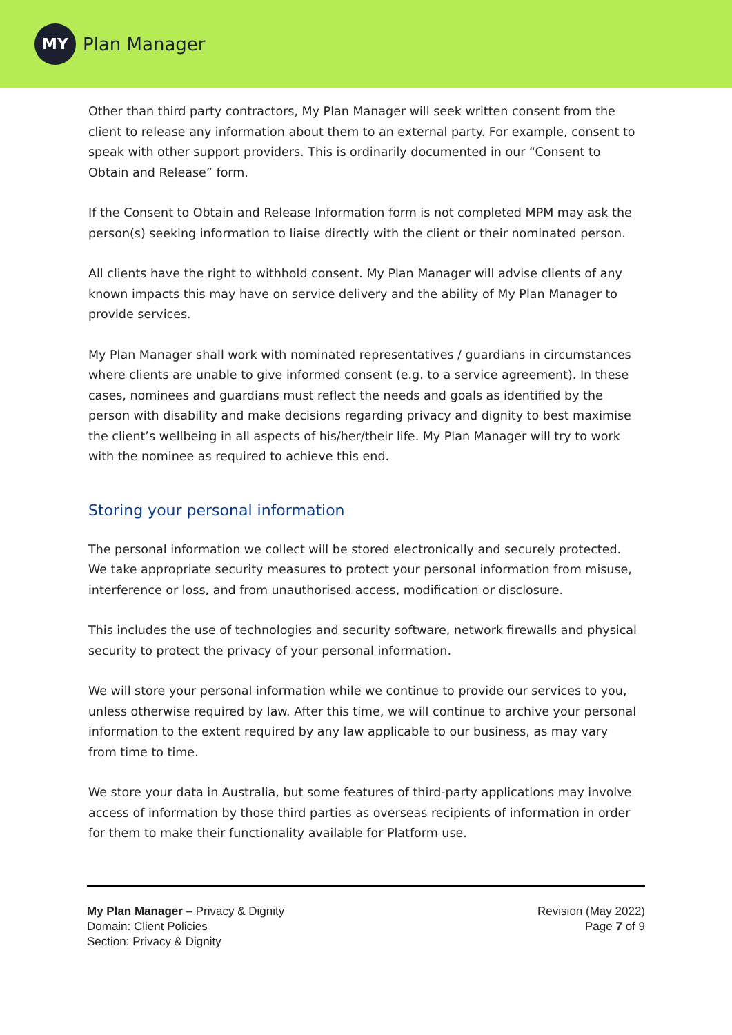MY
Plan Manager
Other than third party contractors, My Plan Manager will seek written consent from the client to release any information about them to an external party. For example, consent to speak with other support providers. This is ordinarily documented in our “Consent to Obtain and Release” form.
If the Consent to Obtain and Release Information form is not completed MPM may ask the person(s) seeking information to liaise directly with the client or their nominated person.
All clients have the right to withhold consent. My Plan Manager will advise clients of any known impacts this may have on service delivery and the ability of My Plan Manager to provide services.
My Plan Manager shall work with nominated representatives / guardians in circumstances where clients are unable to give informed consent (e.g. to a service agreement). In these cases, nominees and guardians must reflect the needs and goals as identified by the person with disability and make decisions regarding privacy and dignity to best maximise the client’s wellbeing in all aspects of his/her/their life. My Plan Manager will try to work with the nominee as required to achieve this end.
Storing your personal information
The personal information we collect will be stored electronically and securely protected. We take appropriate security measures to protect your personal information from misuse, interference or loss, and from unauthorised access, modification or disclosure.
This includes the use of technologies and security software, network firewalls and physical security to protect the privacy of your personal information.
We will store your personal information while we continue to provide our services to you, unless otherwise required by law. After this time, we will continue to archive your personal information to the extent required by any law applicable to our business, as may vary from time to time.
We store your data in Australia, but some features of third-party applications may involve access of information by those third parties as overseas recipients of information in order for them to make their functionality available for Platform use.
My Plan Manager – Privacy & Dignity
Domain: Client Policies
Section: Privacy & Dignity
Revision (May 2022)
Page 7 of 9